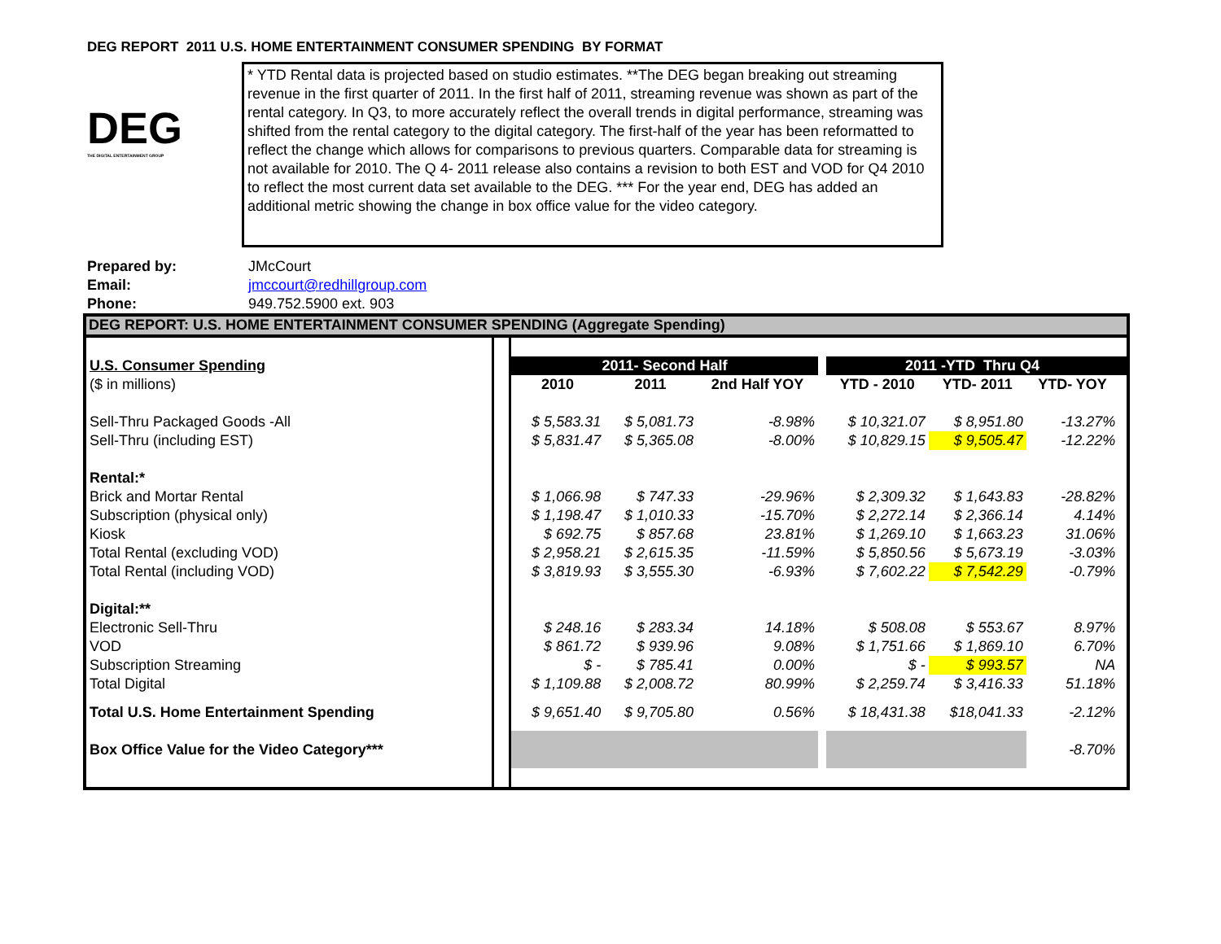DEG REPORT 2011 U.S. HOME ENTERTAINMENT CONSUMER SPENDING BY FORMAT
DEG
THE DIGITAL ENTERTAINMENT GROUP
* YTD Rental data is projected based on studio estimates. **The DEG began breaking out streaming revenue in the first quarter of 2011. In the first half of 2011, streaming revenue was shown as part of the rental category. In Q3, to more accurately reflect the overall trends in digital performance, streaming was shifted from the rental category to the digital category. The first-half of the year has been reformatted to reflect the change which allows for comparisons to previous quarters. Comparable data for streaming is not available for 2010. The Q 4- 2011 release also contains a revision to both EST and VOD for Q4 2010 to reflect the most current data set available to the DEG. *** For the year end, DEG has added an additional metric showing the change in box office value for the video category.
Prepared by: JMcCourt
Email: jmccourt@redhillgroup.com
Phone: 949.752.5900 ext. 903
DEG REPORT: U.S. HOME ENTERTAINMENT CONSUMER SPENDING (Aggregate Spending)
| U.S. Consumer Spending | | 2011- Second Half | | | | 2011 -YTD Thru Q4 | | | |
| ($ in millions) | | 2010 | 2011 | 2nd Half YOY | | YTD - 2010 | YTD- 2011 | YTD- YOY | |
| Sell-Thru Packaged Goods -All | | $ 5,583.31 | $ 5,081.73 | -8.98% | | $ 10,321.07 | $ 8,951.80 | -13.27% | |
| Sell-Thru (including EST) | | $ 5,831.47 | $ 5,365.08 | -8.00% | | $ 10,829.15 | $ 9,505.47 | -12.22% | |
| Rental:* | | | | | | | | | |
| Brick and Mortar Rental | | $ 1,066.98 | $ 747.33 | -29.96% | | $ 2,309.32 | $ 1,643.83 | -28.82% | |
| Subscription (physical only) | | $ 1,198.47 | $ 1,010.33 | -15.70% | | $ 2,272.14 | $ 2,366.14 | 4.14% | |
| Kiosk | | $ 692.75 | $ 857.68 | 23.81% | | $ 1,269.10 | $ 1,663.23 | 31.06% | |
| Total Rental (excluding VOD) | | $ 2,958.21 | $ 2,615.35 | -11.59% | | $ 5,850.56 | $ 5,673.19 | -3.03% | |
| Total Rental (including VOD) | | $ 3,819.93 | $ 3,555.30 | -6.93% | | $ 7,602.22 | $ 7,542.29 | -0.79% | |
| Digital:** | | | | | | | | | |
| Electronic Sell-Thru | | $ 248.16 | $ 283.34 | 14.18% | | $ 508.08 | $ 553.67 | 8.97% | |
| VOD | | $ 861.72 | $ 939.96 | 9.08% | | $ 1,751.66 | $ 1,869.10 | 6.70% | |
| Subscription Streaming | | $ - | $ 785.41 | 0.00% | | $ - | $ 993.57 | NA | |
| Total Digital | | $ 1,109.88 | $ 2,008.72 | 80.99% | | $ 2,259.74 | $ 3,416.33 | 51.18% | |
| Total U.S. Home Entertainment Spending | | $ 9,651.40 | $ 9,705.80 | 0.56% | | $ 18,431.38 | $18,041.33 | -2.12% | |
| Box Office Value for the Video Category*** | | | | | | | | -8.70% | |